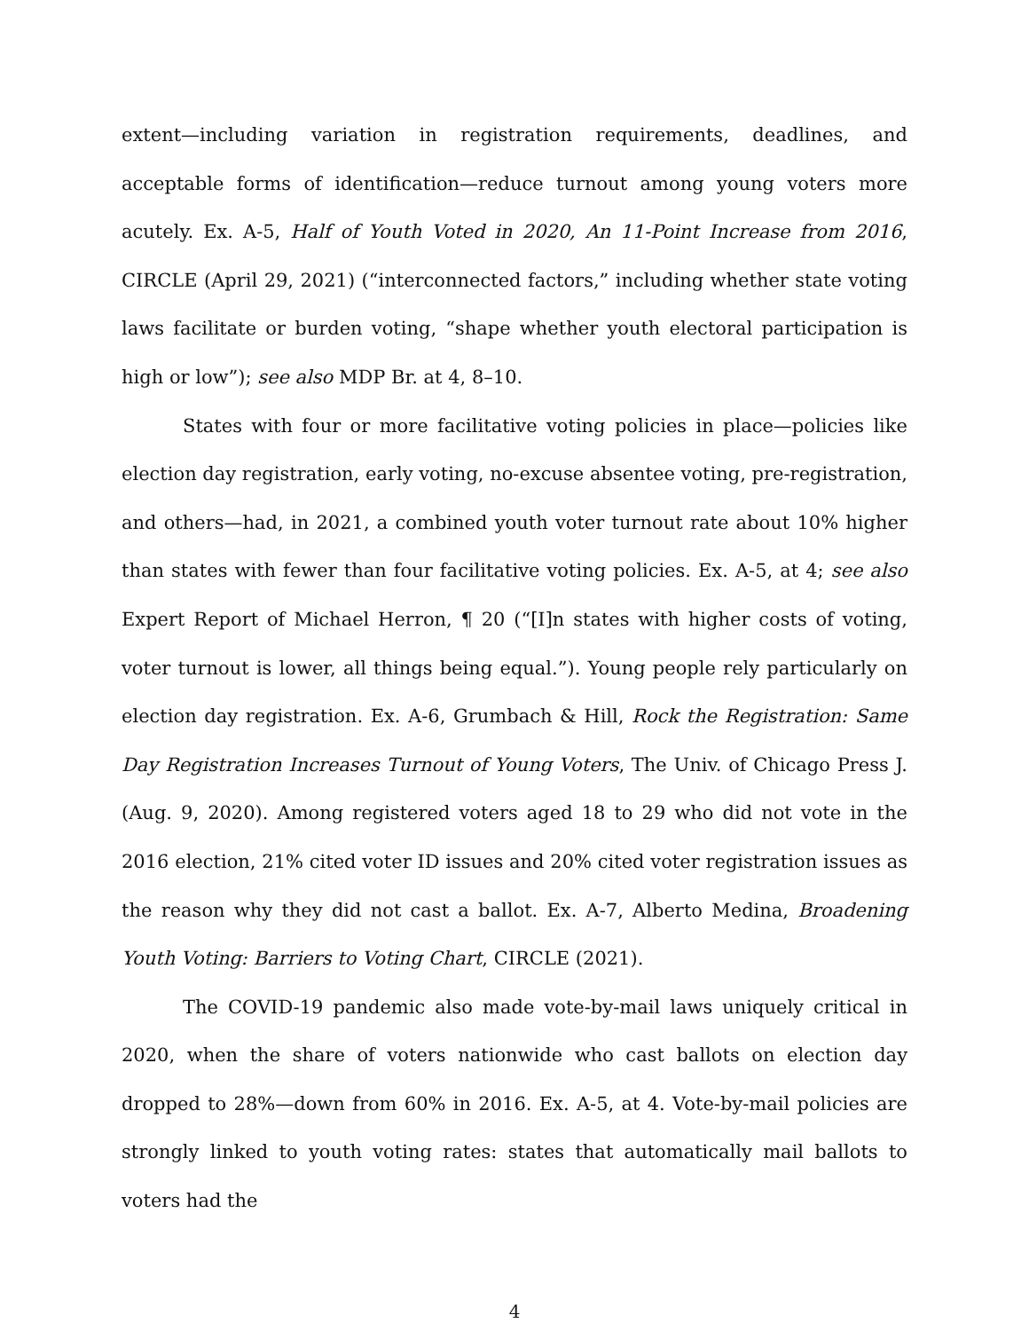extent—including variation in registration requirements, deadlines, and acceptable forms of identification—reduce turnout among young voters more acutely. Ex. A-5, Half of Youth Voted in 2020, An 11-Point Increase from 2016, CIRCLE (April 29, 2021) (“interconnected factors,” including whether state voting laws facilitate or burden voting, “shape whether youth electoral participation is high or low”); see also MDP Br. at 4, 8–10.
States with four or more facilitative voting policies in place—policies like election day registration, early voting, no-excuse absentee voting, pre-registration, and others—had, in 2021, a combined youth voter turnout rate about 10% higher than states with fewer than four facilitative voting policies. Ex. A-5, at 4; see also Expert Report of Michael Herron, ¶ 20 (“[I]n states with higher costs of voting, voter turnout is lower, all things being equal.”). Young people rely particularly on election day registration. Ex. A-6, Grumbach & Hill, Rock the Registration: Same Day Registration Increases Turnout of Young Voters, The Univ. of Chicago Press J. (Aug. 9, 2020). Among registered voters aged 18 to 29 who did not vote in the 2016 election, 21% cited voter ID issues and 20% cited voter registration issues as the reason why they did not cast a ballot. Ex. A-7, Alberto Medina, Broadening Youth Voting: Barriers to Voting Chart, CIRCLE (2021).
The COVID-19 pandemic also made vote-by-mail laws uniquely critical in 2020, when the share of voters nationwide who cast ballots on election day dropped to 28%—down from 60% in 2016. Ex. A-5, at 4. Vote-by-mail policies are strongly linked to youth voting rates: states that automatically mail ballots to voters had the
4